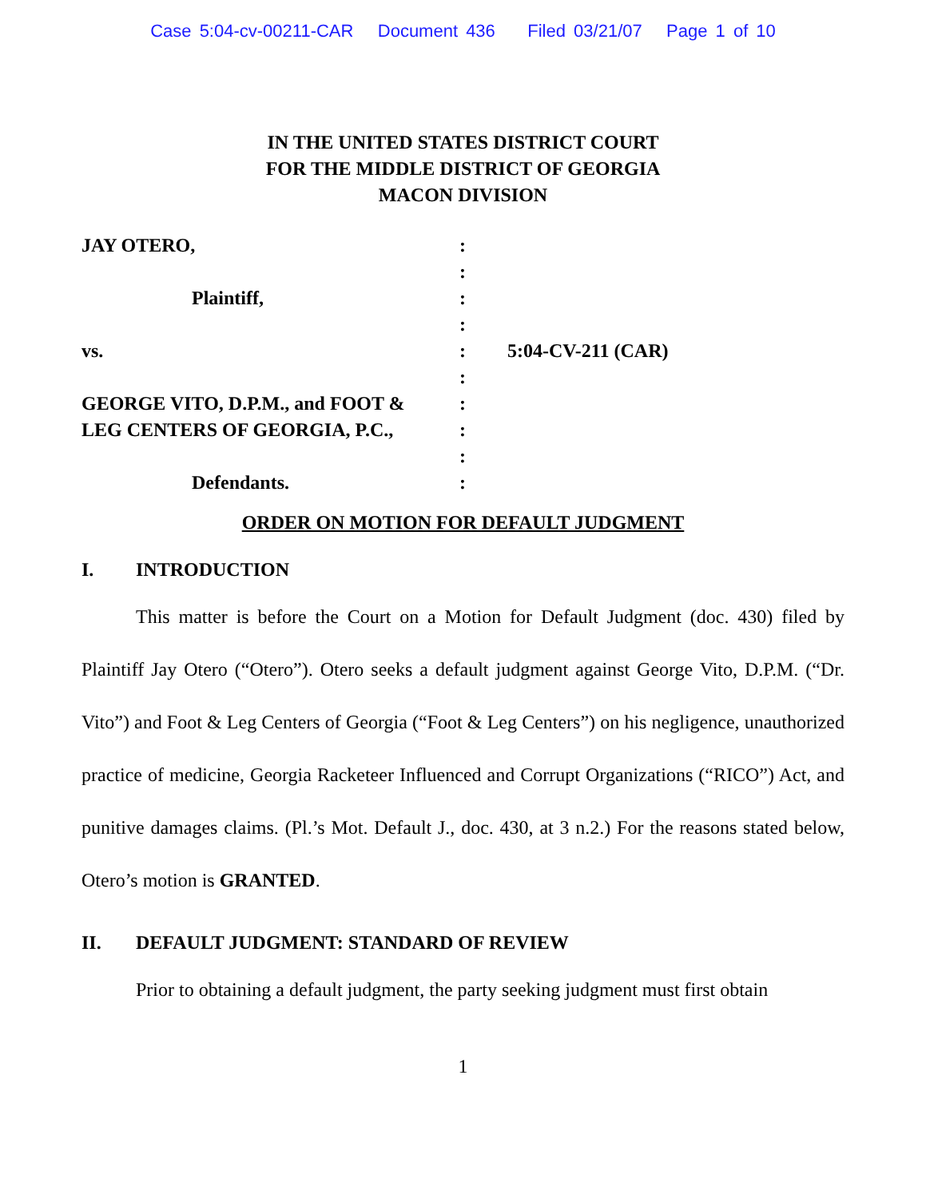Case 5:04-cv-00211-CAR Document 436 Filed 03/21/07 Page 1 of 10
IN THE UNITED STATES DISTRICT COURT
FOR THE MIDDLE DISTRICT OF GEORGIA
MACON DIVISION
JAY OTERO,
Plaintiff,
vs.
GEORGE VITO, D.P.M., and FOOT &
LEG CENTERS OF GEORGIA, P.C.,
Defendants.
:
:
:
:
:
:
:
:
:
:
5:04-CV-211 (CAR)
ORDER ON MOTION FOR DEFAULT JUDGMENT
I. INTRODUCTION
This matter is before the Court on a Motion for Default Judgment (doc. 430) filed by Plaintiff Jay Otero (“Otero”). Otero seeks a default judgment against George Vito, D.P.M. (“Dr. Vito”) and Foot & Leg Centers of Georgia (“Foot & Leg Centers”) on his negligence, unauthorized practice of medicine, Georgia Racketeer Influenced and Corrupt Organizations (“RICO”) Act, and punitive damages claims. (Pl.’s Mot. Default J., doc. 430, at 3 n.2.) For the reasons stated below, Otero’s motion is GRANTED.
II. DEFAULT JUDGMENT: STANDARD OF REVIEW
Prior to obtaining a default judgment, the party seeking judgment must first obtain
1